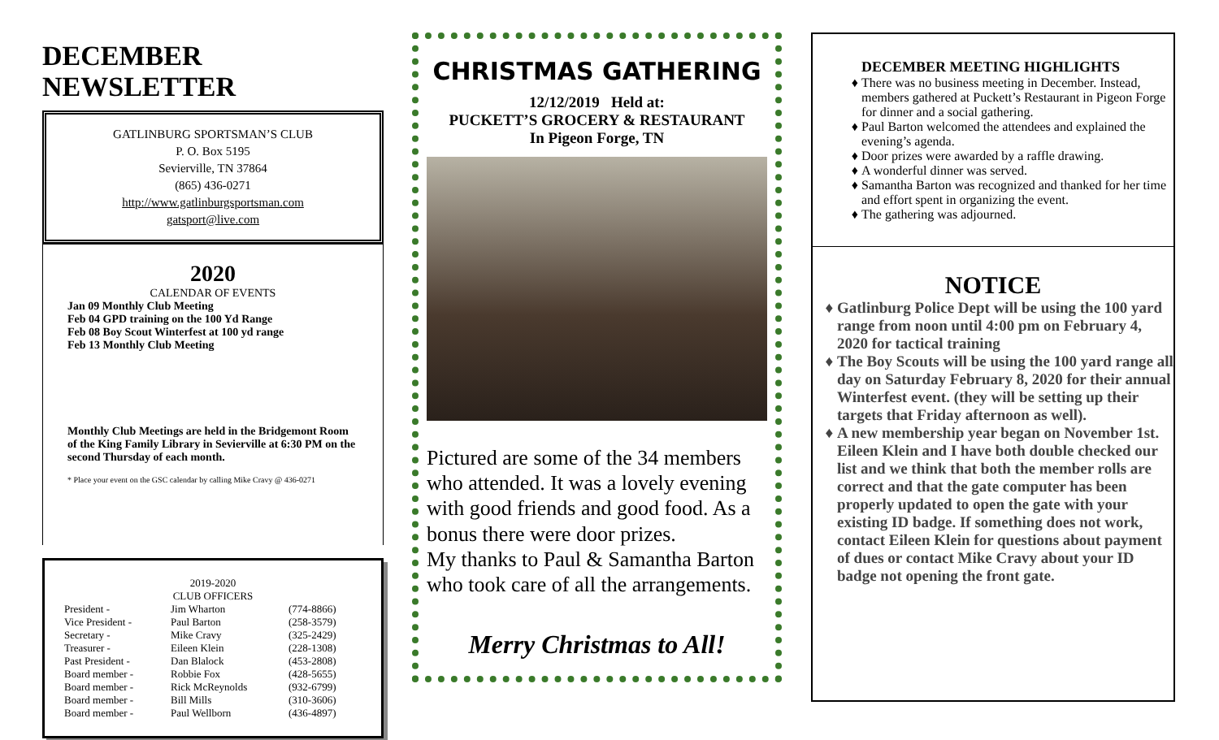DECEMBER NEWSLETTER
GATLINBURG SPORTSMAN’S CLUB
P. O. Box 5195
Sevierville, TN 37864
(865) 436-0271
http://www.gatlinburgsportsman.com
gatsport@live.com
2020
CALENDAR OF EVENTS
Jan 09 Monthly Club Meeting
Feb 04 GPD training on the 100 Yd Range
Feb 08 Boy Scout Winterfest at 100 yd range
Feb 13 Monthly Club Meeting
Monthly Club Meetings are held in the Bridgemont Room of the King Family Library in Sevierville at 6:30 PM on the second Thursday of each month.
* Place your event on the GSC calendar by calling Mike Cravy @ 436-0271
2019-2020
CLUB OFFICERS
| President - | Jim Wharton | (774-8866) |
| Vice President - | Paul Barton | (258-3579) |
| Secretary - | Mike Cravy | (325-2429) |
| Treasurer - | Eileen Klein | (228-1308) |
| Past President - | Dan Blalock | (453-2808) |
| Board member - | Robbie Fox | (428-5655) |
| Board member - | Rick McReynolds | (932-6799) |
| Board member - | Bill Mills | (310-3606) |
| Board member - | Paul Wellborn | (436-4897) |
CHRISTMAS GATHERING
12/12/2019 Held at:
PUCKETT’S GROCERY & RESTAURANT
In Pigeon Forge, TN
Pictured are some of the 34 members who attended. It was a lovely evening with good friends and good food. As a bonus there were door prizes.
My thanks to Paul & Samantha Barton who took care of all the arrangements.
Merry Christmas to All!
DECEMBER MEETING HIGHLIGHTS
There was no business meeting in December. Instead, members gathered at Puckett’s Restaurant in Pigeon Forge for dinner and a social gathering.
Paul Barton welcomed the attendees and explained the evening’s agenda.
Door prizes were awarded by a raffle drawing.
A wonderful dinner was served.
Samantha Barton was recognized and thanked for her time and effort spent in organizing the event.
The gathering was adjourned.
NOTICE
Gatlinburg Police Dept will be using the 100 yard range from noon until 4:00 pm on February 4, 2020 for tactical training
The Boy Scouts will be using the 100 yard range all day on Saturday February 8, 2020 for their annual Winterfest event. (they will be setting up their targets that Friday afternoon as well).
A new membership year began on November 1st. Eileen Klein and I have both double checked our list and we think that both the member rolls are correct and that the gate computer has been properly updated to open the gate with your existing ID badge. If something does not work, contact Eileen Klein for questions about payment of dues or contact Mike Cravy about your ID badge not opening the front gate.